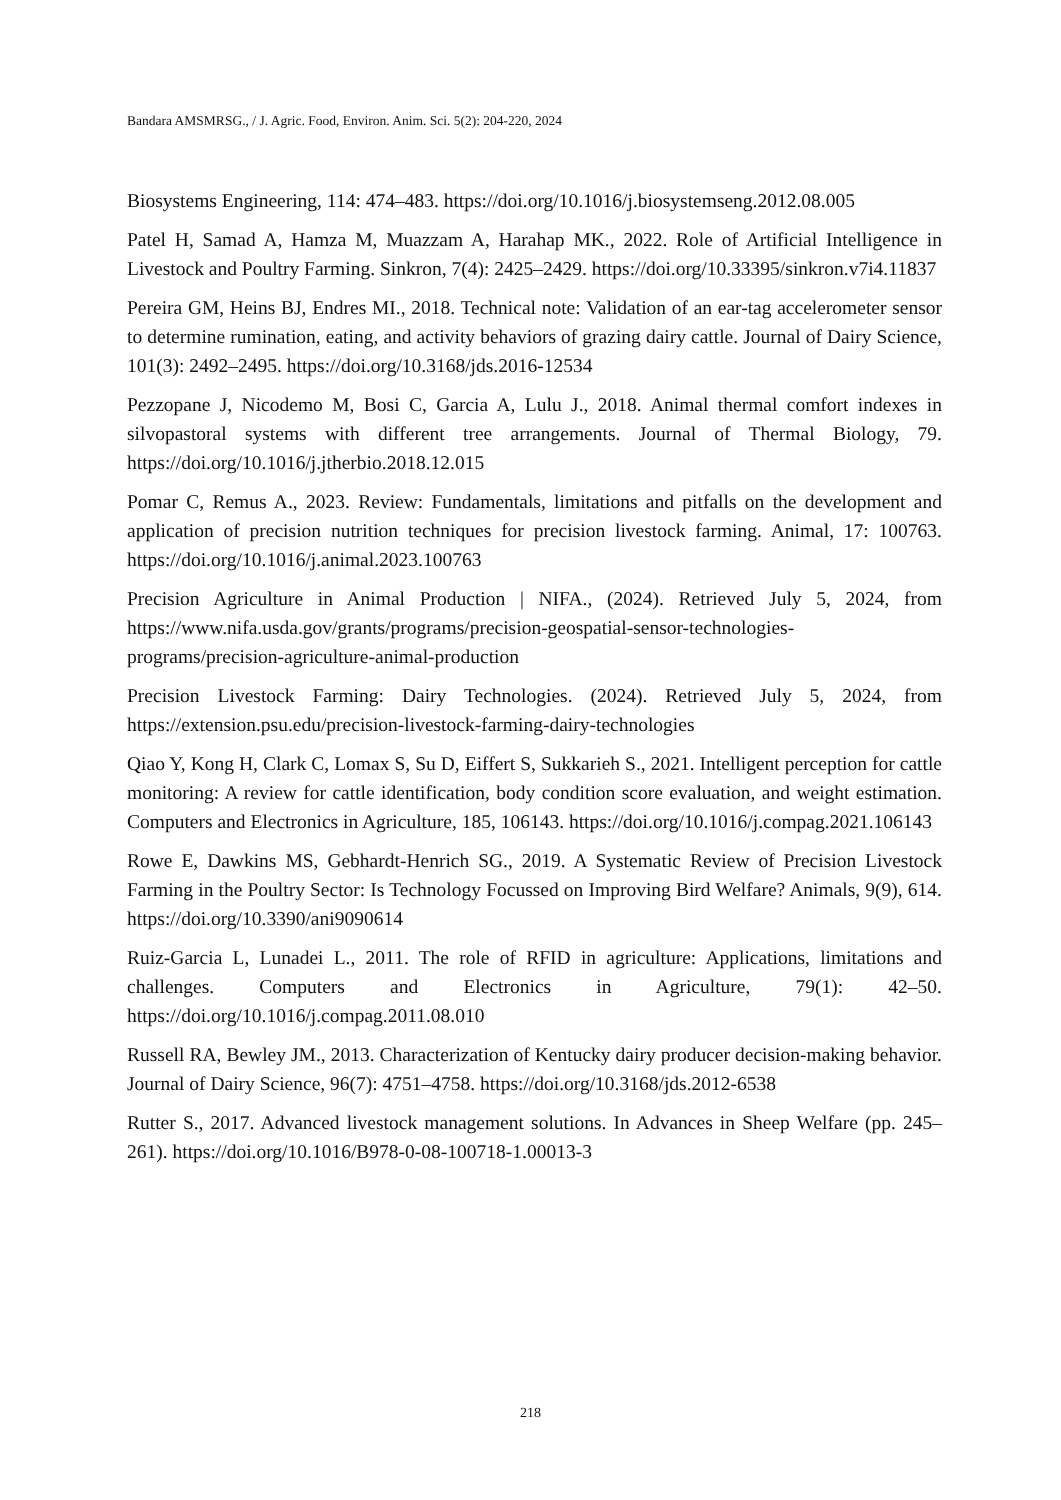Bandara AMSMRSG., / J. Agric. Food, Environ. Anim. Sci. 5(2): 204-220, 2024
Biosystems Engineering, 114: 474–483. https://doi.org/10.1016/j.biosystemseng.2012.08.005
Patel H, Samad A, Hamza M, Muazzam A, Harahap MK., 2022. Role of Artificial Intelligence in Livestock and Poultry Farming. Sinkron, 7(4): 2425–2429. https://doi.org/10.33395/sinkron.v7i4.11837
Pereira GM, Heins BJ, Endres MI., 2018. Technical note: Validation of an ear-tag accelerometer sensor to determine rumination, eating, and activity behaviors of grazing dairy cattle. Journal of Dairy Science, 101(3): 2492–2495. https://doi.org/10.3168/jds.2016-12534
Pezzopane J, Nicodemo M, Bosi C, Garcia A, Lulu J., 2018. Animal thermal comfort indexes in silvopastoral systems with different tree arrangements. Journal of Thermal Biology, 79. https://doi.org/10.1016/j.jtherbio.2018.12.015
Pomar C, Remus A., 2023. Review: Fundamentals, limitations and pitfalls on the development and application of precision nutrition techniques for precision livestock farming. Animal, 17: 100763. https://doi.org/10.1016/j.animal.2023.100763
Precision Agriculture in Animal Production | NIFA., (2024). Retrieved July 5, 2024, from https://www.nifa.usda.gov/grants/programs/precision-geospatial-sensor-technologies-programs/precision-agriculture-animal-production
Precision Livestock Farming: Dairy Technologies. (2024). Retrieved July 5, 2024, from https://extension.psu.edu/precision-livestock-farming-dairy-technologies
Qiao Y, Kong H, Clark C, Lomax S, Su D, Eiffert S, Sukkarieh S., 2021. Intelligent perception for cattle monitoring: A review for cattle identification, body condition score evaluation, and weight estimation. Computers and Electronics in Agriculture, 185, 106143. https://doi.org/10.1016/j.compag.2021.106143
Rowe E, Dawkins MS, Gebhardt-Henrich SG., 2019. A Systematic Review of Precision Livestock Farming in the Poultry Sector: Is Technology Focussed on Improving Bird Welfare? Animals, 9(9), 614. https://doi.org/10.3390/ani9090614
Ruiz-Garcia L, Lunadei L., 2011. The role of RFID in agriculture: Applications, limitations and challenges. Computers and Electronics in Agriculture, 79(1): 42–50. https://doi.org/10.1016/j.compag.2011.08.010
Russell RA, Bewley JM., 2013. Characterization of Kentucky dairy producer decision-making behavior. Journal of Dairy Science, 96(7): 4751–4758. https://doi.org/10.3168/jds.2012-6538
Rutter S., 2017. Advanced livestock management solutions. In Advances in Sheep Welfare (pp. 245–261). https://doi.org/10.1016/B978-0-08-100718-1.00013-3
218